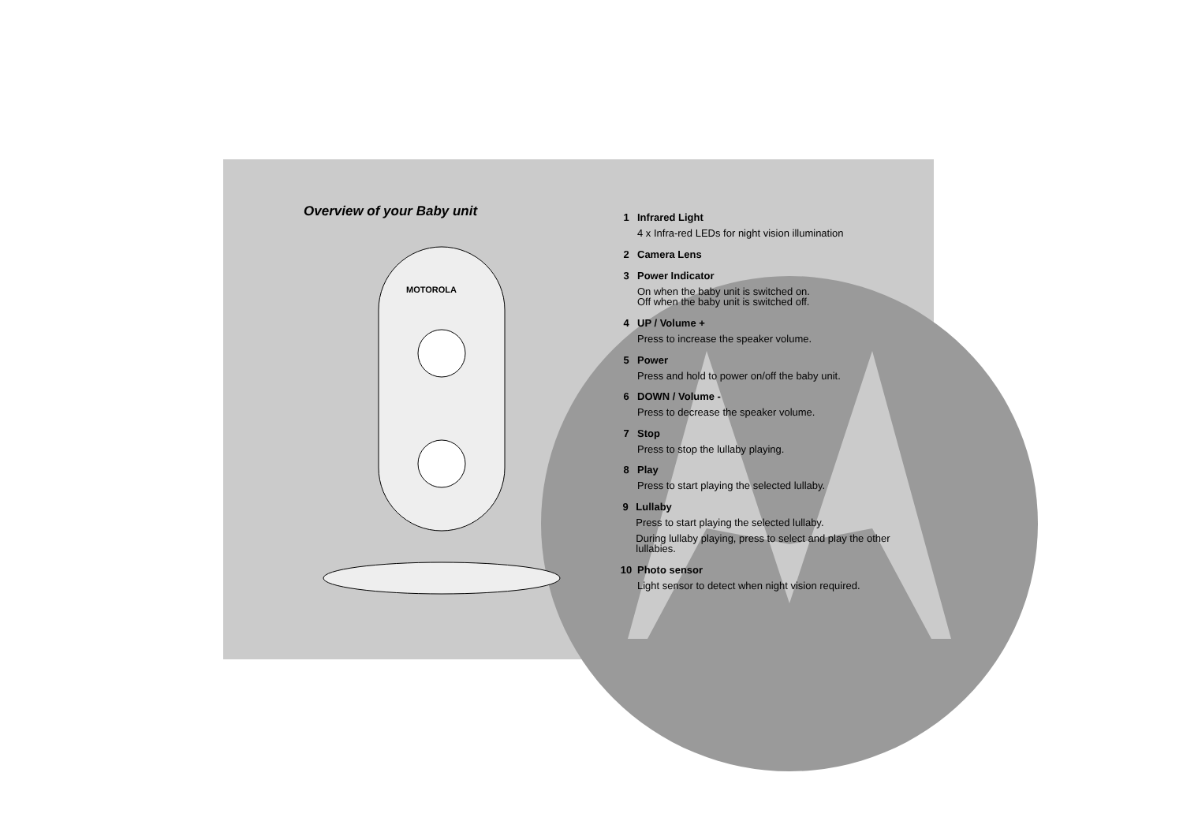Overview of your Baby unit
MOTOROLA
1 Infrared Light
4 x Infra-red LEDs for night vision illumination
2 Camera Lens
3 Power Indicator
On when the baby unit is switched on.
Off when the baby unit is switched off.
4 UP / Volume +
Press to increase the speaker volume.
5 Power
Press and hold to power on/off the baby unit.
6 DOWN / Volume -
Press to decrease the speaker volume.
7 Stop
Press to stop the lullaby playing.
8 Play
Press to start playing the selected lullaby.
9 Lullaby
Press to start playing the selected lullaby.
During lullaby playing, press to select and play the other lullabies.
10 Photo sensor
Light sensor to detect when night vision required.